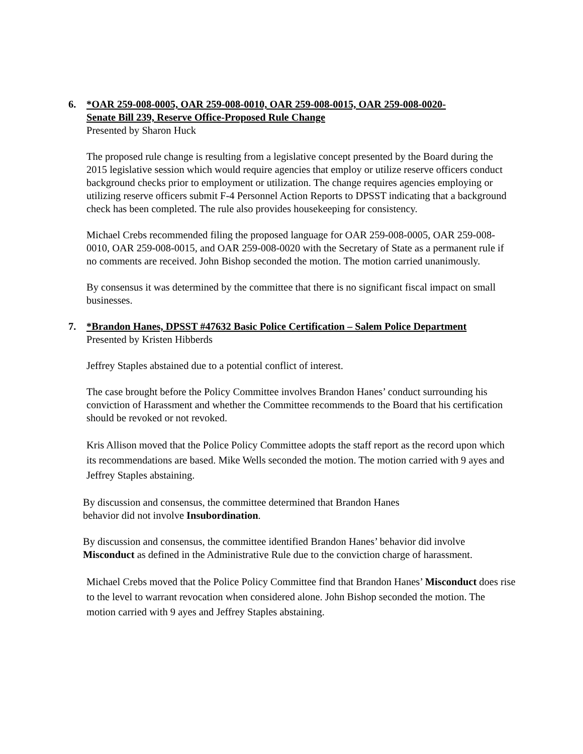6. *OAR 259-008-0005, OAR 259-008-0010, OAR 259-008-0015, OAR 259-008-0020-
Senate Bill 239, Reserve Office-Proposed Rule Change
Presented by Sharon Huck
The proposed rule change is resulting from a legislative concept presented by the Board during the 2015 legislative session which would require agencies that employ or utilize reserve officers conduct background checks prior to employment or utilization. The change requires agencies employing or utilizing reserve officers submit F-4 Personnel Action Reports to DPSST indicating that a background check has been completed. The rule also provides housekeeping for consistency.
Michael Crebs recommended filing the proposed language for OAR 259-008-0005, OAR 259-008-0010, OAR 259-008-0015, and OAR 259-008-0020 with the Secretary of State as a permanent rule if no comments are received. John Bishop seconded the motion. The motion carried unanimously.
By consensus it was determined by the committee that there is no significant fiscal impact on small businesses.
7. *Brandon Hanes, DPSST #47632 Basic Police Certification – Salem Police Department
Presented by Kristen Hibberds
Jeffrey Staples abstained due to a potential conflict of interest.
The case brought before the Policy Committee involves Brandon Hanes’ conduct surrounding his conviction of Harassment and whether the Committee recommends to the Board that his certification should be revoked or not revoked.
Kris Allison moved that the Police Policy Committee adopts the staff report as the record upon which its recommendations are based. Mike Wells seconded the motion. The motion carried with 9 ayes and Jeffrey Staples abstaining.
By discussion and consensus, the committee determined that Brandon Hanes
behavior did not involve Insubordination.
By discussion and consensus, the committee identified Brandon Hanes’ behavior did involve Misconduct as defined in the Administrative Rule due to the conviction charge of harassment.
Michael Crebs moved that the Police Policy Committee find that Brandon Hanes’ Misconduct does rise to the level to warrant revocation when considered alone. John Bishop seconded the motion. The motion carried with 9 ayes and Jeffrey Staples abstaining.